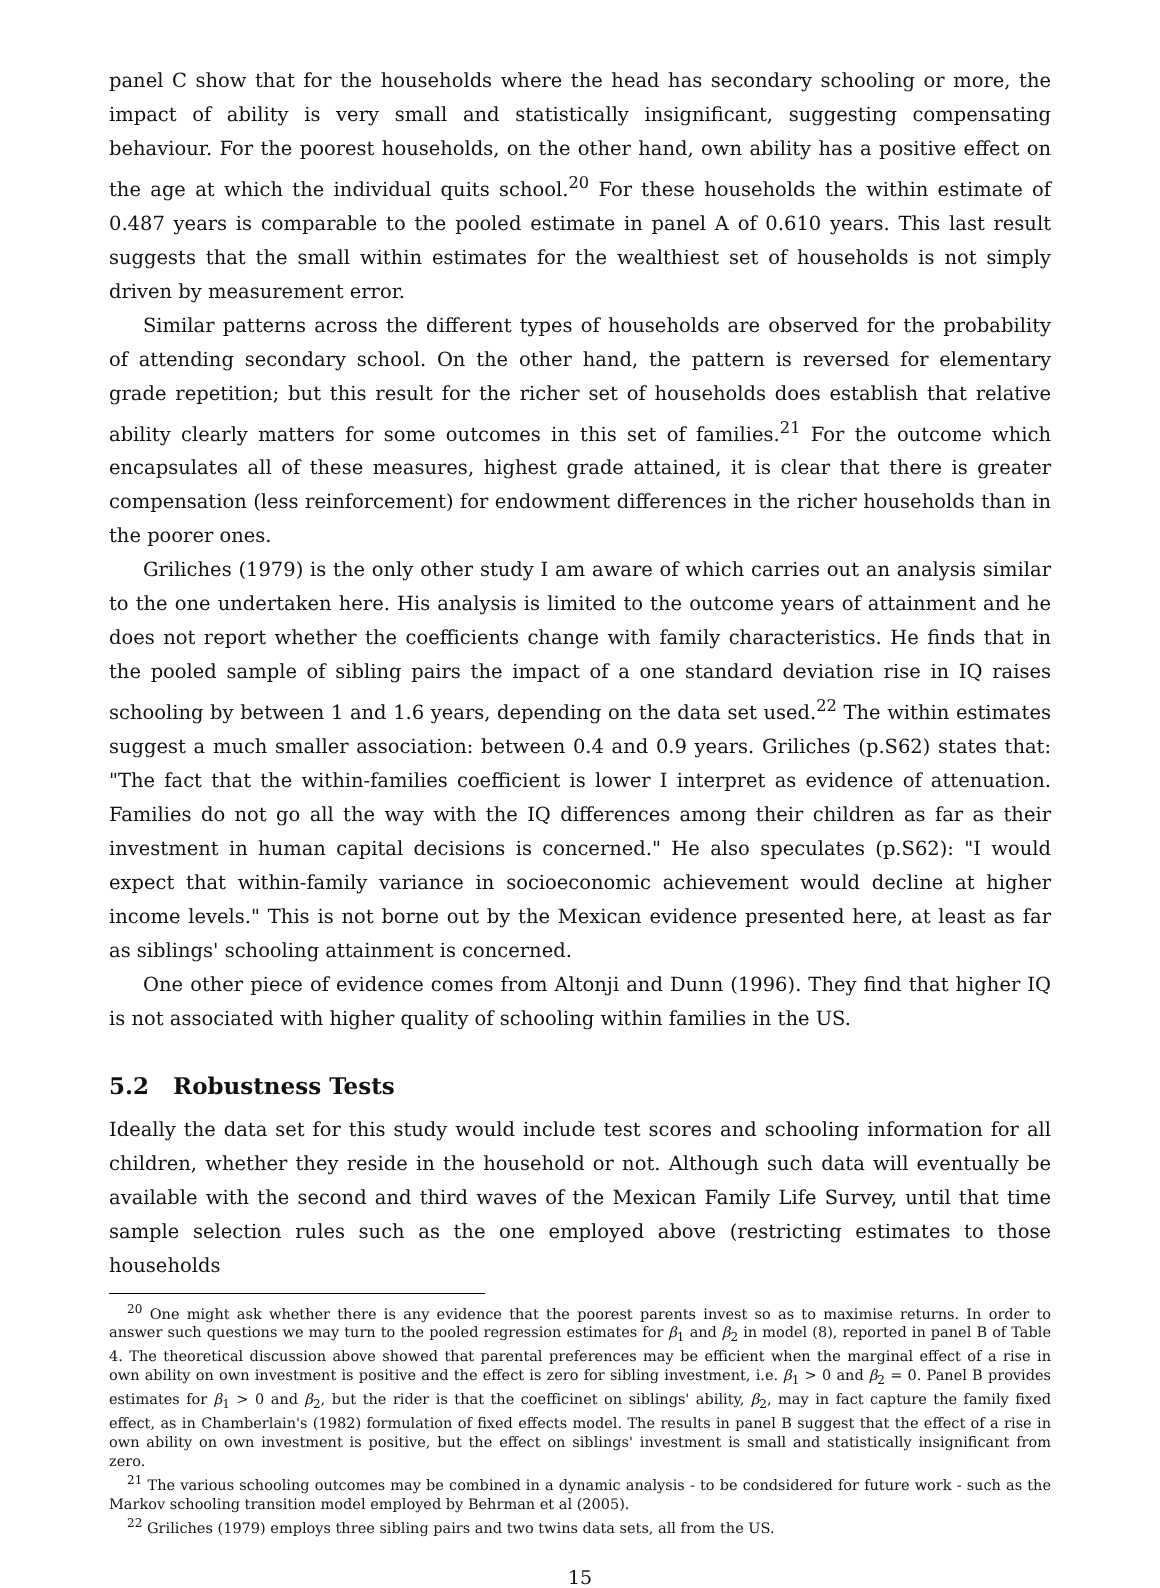panel C show that for the households where the head has secondary schooling or more, the impact of ability is very small and statistically insignificant, suggesting compensating behaviour. For the poorest households, on the other hand, own ability has a positive effect on the age at which the individual quits school.<sup>20</sup> For these households the within estimate of 0.487 years is comparable to the pooled estimate in panel A of 0.610 years. This last result suggests that the small within estimates for the wealthiest set of households is not simply driven by measurement error.
Similar patterns across the different types of households are observed for the probability of attending secondary school. On the other hand, the pattern is reversed for elementary grade repetition; but this result for the richer set of households does establish that relative ability clearly matters for some outcomes in this set of families.<sup>21</sup> For the outcome which encapsulates all of these measures, highest grade attained, it is clear that there is greater compensation (less reinforcement) for endowment differences in the richer households than in the poorer ones.
Griliches (1979) is the only other study I am aware of which carries out an analysis similar to the one undertaken here. His analysis is limited to the outcome years of attainment and he does not report whether the coefficients change with family characteristics. He finds that in the pooled sample of sibling pairs the impact of a one standard deviation rise in IQ raises schooling by between 1 and 1.6 years, depending on the data set used.<sup>22</sup> The within estimates suggest a much smaller association: between 0.4 and 0.9 years. Griliches (p.S62) states that: "The fact that the within-families coefficient is lower I interpret as evidence of attenuation. Families do not go all the way with the IQ differences among their children as far as their investment in human capital decisions is concerned." He also speculates (p.S62): "I would expect that within-family variance in socioeconomic achievement would decline at higher income levels." This is not borne out by the Mexican evidence presented here, at least as far as siblings' schooling attainment is concerned.
One other piece of evidence comes from Altonji and Dunn (1996). They find that higher IQ is not associated with higher quality of schooling within families in the US.
5.2 Robustness Tests
Ideally the data set for this study would include test scores and schooling information for all children, whether they reside in the household or not. Although such data will eventually be available with the second and third waves of the Mexican Family Life Survey, until that time sample selection rules such as the one employed above (restricting estimates to those households
<sup>20</sup> One might ask whether there is any evidence that the poorest parents invest so as to maximise returns. In order to answer such questions we may turn to the pooled regression estimates for β<sub>1</sub> and β<sub>2</sub> in model (8), reported in panel B of Table 4. The theoretical discussion above showed that parental preferences may be efficient when the marginal effect of a rise in own ability on own investment is positive and the effect is zero for sibling investment, i.e. β<sub>1</sub> > 0 and β<sub>2</sub> = 0. Panel B provides estimates for β<sub>1</sub> > 0 and β<sub>2</sub>, but the rider is that the coefficinet on siblings' ability, β<sub>2</sub>, may in fact capture the family fixed effect, as in Chamberlain's (1982) formulation of fixed effects model. The results in panel B suggest that the effect of a rise in own ability on own investment is positive, but the effect on siblings' investment is small and statistically insignificant from zero.
<sup>21</sup> The various schooling outcomes may be combined in a dynamic analysis - to be condsidered for future work - such as the Markov schooling transition model employed by Behrman et al (2005).
<sup>22</sup> Griliches (1979) employs three sibling pairs and two twins data sets, all from the US.
15